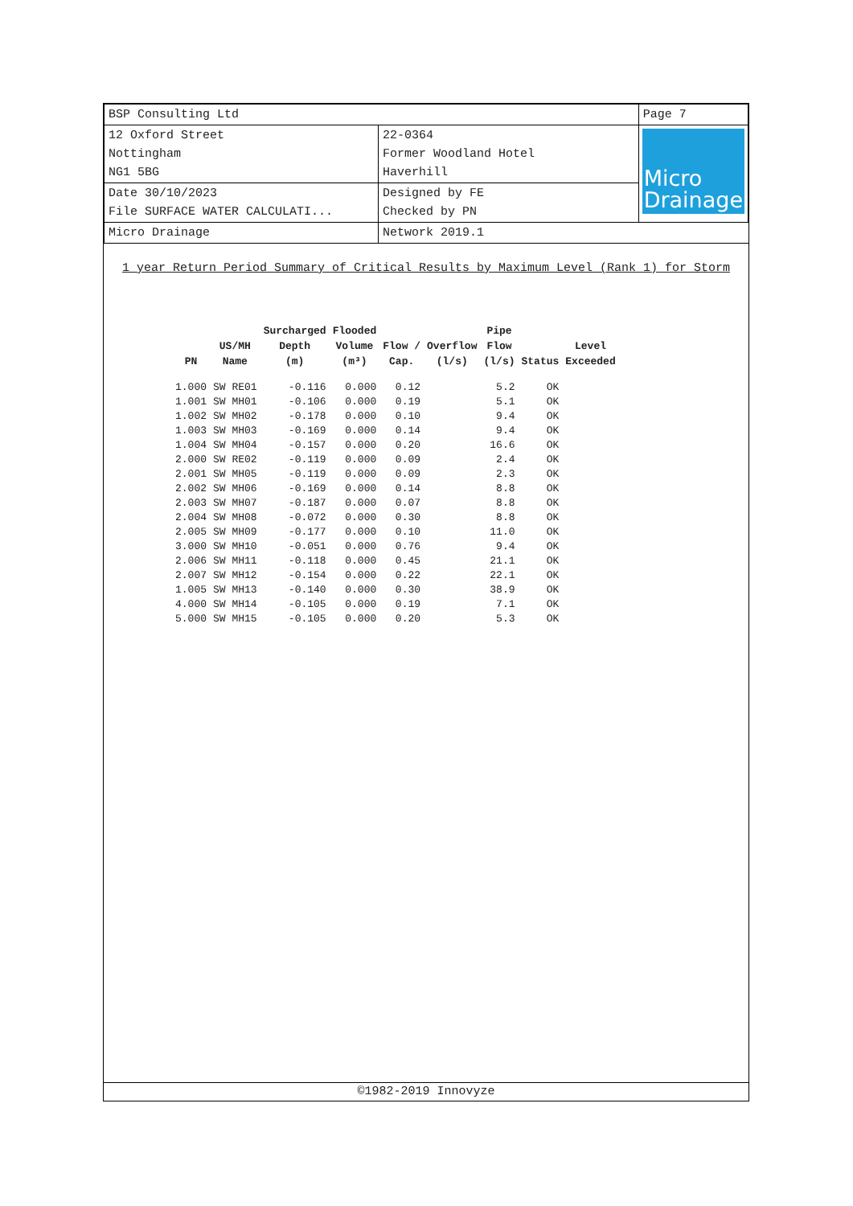| BSP Consulting Ltd | | Page 7 |
| 12 Oxford Street Nottingham NG1 5BG | 22-0364 Former Woodland Hotel Haverhill | Micro Drainage |
| Date 30/10/2023 File SURFACE WATER CALCULATI... | Designed by FE Checked by PN | |
| Micro Drainage | Network 2019.1 | |
1 year Return Period Summary of Critical Results by Maximum Level (Rank 1) for Storm
| PN | US/MH Name | Surcharged Depth (m) | Flooded Volume (m³) | Flow / Cap. | Overflow (l/s) | Pipe Flow (l/s) | Status | Level Exceeded |
| --- | --- | --- | --- | --- | --- | --- | --- | --- |
| 1.000 | SW RE01 | -0.116 | 0.000 | 0.12 | | 5.2 | OK | |
| 1.001 | SW MH01 | -0.106 | 0.000 | 0.19 | | 5.1 | OK | |
| 1.002 | SW MH02 | -0.178 | 0.000 | 0.10 | | 9.4 | OK | |
| 1.003 | SW MH03 | -0.169 | 0.000 | 0.14 | | 9.4 | OK | |
| 1.004 | SW MH04 | -0.157 | 0.000 | 0.20 | | 16.6 | OK | |
| 2.000 | SW RE02 | -0.119 | 0.000 | 0.09 | | 2.4 | OK | |
| 2.001 | SW MH05 | -0.119 | 0.000 | 0.09 | | 2.3 | OK | |
| 2.002 | SW MH06 | -0.169 | 0.000 | 0.14 | | 8.8 | OK | |
| 2.003 | SW MH07 | -0.187 | 0.000 | 0.07 | | 8.8 | OK | |
| 2.004 | SW MH08 | -0.072 | 0.000 | 0.30 | | 8.8 | OK | |
| 2.005 | SW MH09 | -0.177 | 0.000 | 0.10 | | 11.0 | OK | |
| 3.000 | SW MH10 | -0.051 | 0.000 | 0.76 | | 9.4 | OK | |
| 2.006 | SW MH11 | -0.118 | 0.000 | 0.45 | | 21.1 | OK | |
| 2.007 | SW MH12 | -0.154 | 0.000 | 0.22 | | 22.1 | OK | |
| 1.005 | SW MH13 | -0.140 | 0.000 | 0.30 | | 38.9 | OK | |
| 4.000 | SW MH14 | -0.105 | 0.000 | 0.19 | | 7.1 | OK | |
| 5.000 | SW MH15 | -0.105 | 0.000 | 0.20 | | 5.3 | OK | |
©1982-2019 Innovyze